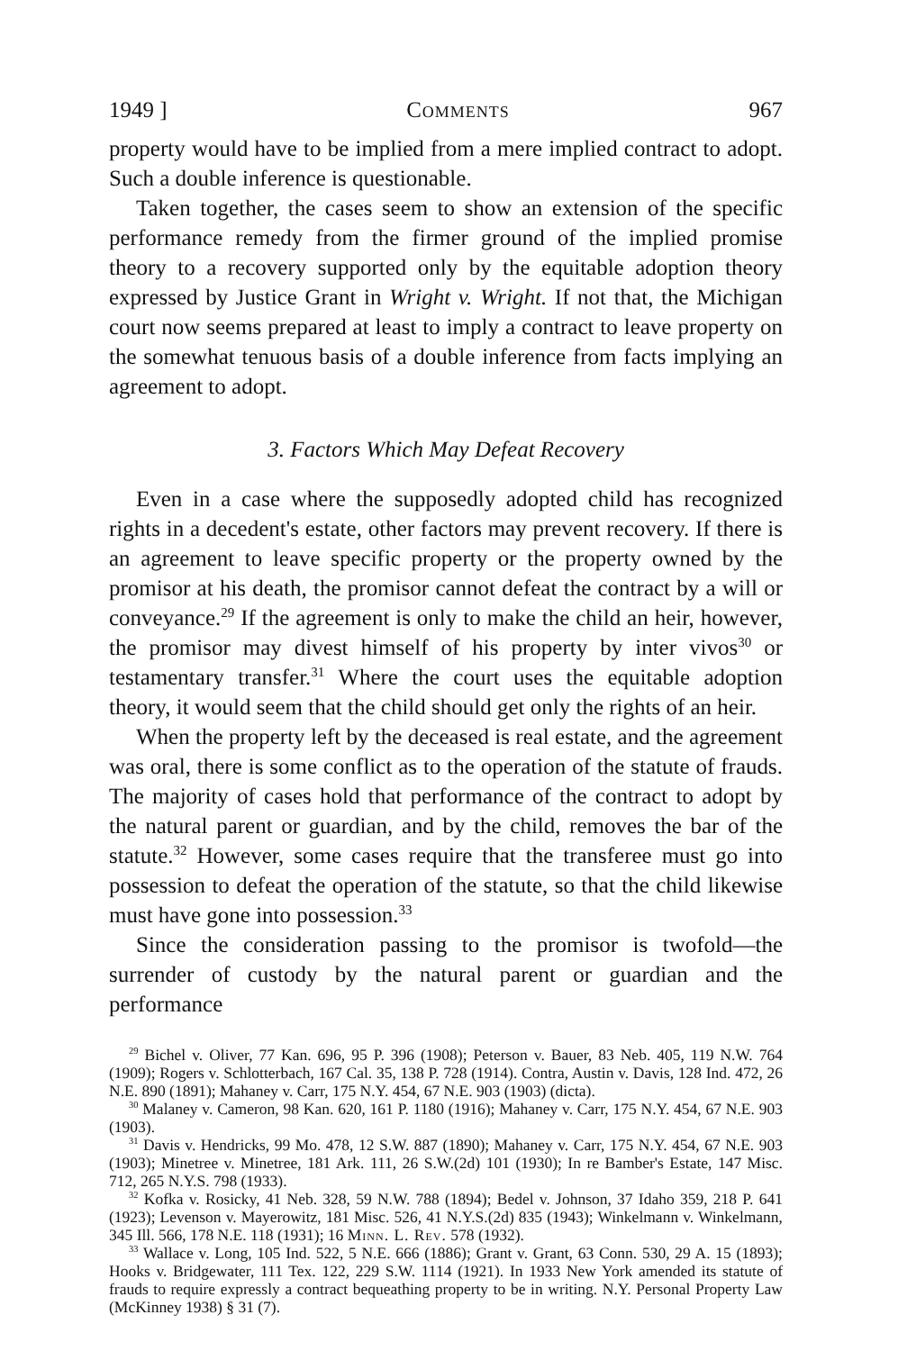1949 ] Comments 967
property would have to be implied from a mere implied contract to adopt. Such a double inference is questionable.
Taken together, the cases seem to show an extension of the specific performance remedy from the firmer ground of the implied promise theory to a recovery supported only by the equitable adoption theory expressed by Justice Grant in Wright v. Wright. If not that, the Michigan court now seems prepared at least to imply a contract to leave property on the somewhat tenuous basis of a double inference from facts implying an agreement to adopt.
3. Factors Which May Defeat Recovery
Even in a case where the supposedly adopted child has recognized rights in a decedent's estate, other factors may prevent recovery. If there is an agreement to leave specific property or the property owned by the promisor at his death, the promisor cannot defeat the contract by a will or conveyance.<sup>29</sup> If the agreement is only to make the child an heir, however, the promisor may divest himself of his property by inter vivos<sup>30</sup> or testamentary transfer.<sup>31</sup> Where the court uses the equitable adoption theory, it would seem that the child should get only the rights of an heir.
When the property left by the deceased is real estate, and the agreement was oral, there is some conflict as to the operation of the statute of frauds. The majority of cases hold that performance of the contract to adopt by the natural parent or guardian, and by the child, removes the bar of the statute.<sup>32</sup> However, some cases require that the transferee must go into possession to defeat the operation of the statute, so that the child likewise must have gone into possession.<sup>33</sup>
Since the consideration passing to the promisor is twofold—the surrender of custody by the natural parent or guardian and the performance
<sup>29</sup> Bichel v. Oliver, 77 Kan. 696, 95 P. 396 (1908); Peterson v. Bauer, 83 Neb. 405, 119 N.W. 764 (1909); Rogers v. Schlotterbach, 167 Cal. 35, 138 P. 728 (1914). Contra, Austin v. Davis, 128 Ind. 472, 26 N.E. 890 (1891); Mahaney v. Carr, 175 N.Y. 454, 67 N.E. 903 (1903) (dicta).
<sup>30</sup> Malaney v. Cameron, 98 Kan. 620, 161 P. 1180 (1916); Mahaney v. Carr, 175 N.Y. 454, 67 N.E. 903 (1903).
<sup>31</sup> Davis v. Hendricks, 99 Mo. 478, 12 S.W. 887 (1890); Mahaney v. Carr, 175 N.Y. 454, 67 N.E. 903 (1903); Minetree v. Minetree, 181 Ark. 111, 26 S.W.(2d) 101 (1930); In re Bamber's Estate, 147 Misc. 712, 265 N.Y.S. 798 (1933).
<sup>32</sup> Kofka v. Rosicky, 41 Neb. 328, 59 N.W. 788 (1894); Bedel v. Johnson, 37 Idaho 359, 218 P. 641 (1923); Levenson v. Mayerowitz, 181 Misc. 526, 41 N.Y.S.(2d) 835 (1943); Winkelmann v. Winkelmann, 345 Ill. 566, 178 N.E. 118 (1931); 16 Minn. L. Rev. 578 (1932).
<sup>33</sup> Wallace v. Long, 105 Ind. 522, 5 N.E. 666 (1886); Grant v. Grant, 63 Conn. 530, 29 A. 15 (1893); Hooks v. Bridgewater, 111 Tex. 122, 229 S.W. 1114 (1921). In 1933 New York amended its statute of frauds to require expressly a contract bequeathing property to be in writing. N.Y. Personal Property Law (McKinney 1938) § 31 (7).